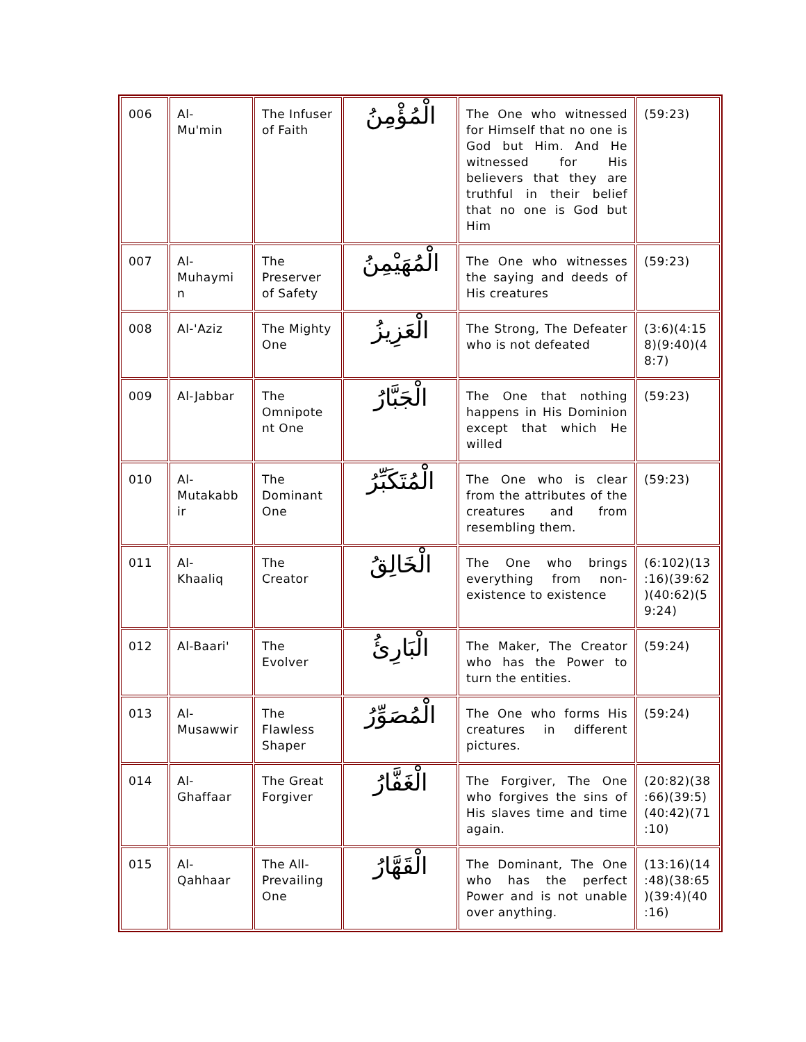| 006 | Al- Mu'min | The Infuser of Faith | الْمُؤْمِنُ | The One who witnessed for Himself that no one is God but Him. And He witnessed for His believers that they are truthful in their belief that no one is God but Him | (59:23) |
| 007 | Al- Muhaymi n | The Preserver of Safety | الْمُهَيْمِنُ | The One who witnesses the saying and deeds of His creatures | (59:23) |
| 008 | Al-'Aziz | The Mighty One | الْعَزِيزُ | The Strong, The Defeater who is not defeated | (3:6)(4:15 8)(9:40)(4 8:7) |
| 009 | Al-Jabbar | The Omnipote nt One | الْجَبَّارُ | The One that nothing happens in His Dominion except that which He willed | (59:23) |
| 010 | Al- Mutakabb ir | The Dominant One | الْمُتَكَبِّرُ | The One who is clear from the attributes of the creatures and from resembling them. | (59:23) |
| 011 | Al- Khaaliq | The Creator | الْخَالِقُ | The One who brings everything from non-existence to existence | (6:102)(13 :16)(39:62 )(40:62)(5 9:24) |
| 012 | Al-Baari' | The Evolver | الْبَارِئُ | The Maker, The Creator who has the Power to turn the entities. | (59:24) |
| 013 | Al- Musawwir | The Flawless Shaper | الْمُصَوِّرُ | The One who forms His creatures in different pictures. | (59:24) |
| 014 | Al- Ghaffaar | The Great Forgiver | الْغَفَّارُ | The Forgiver, The One who forgives the sins of His slaves time and time again. | (20:82)(38 :66)(39:5) (40:42)(71 :10) |
| 015 | Al- Qahhaar | The All-Prevailing One | الْقَهَّارُ | The Dominant, The One who has the perfect Power and is not unable over anything. | (13:16)(14 :48)(38:65 )(39:4)(40 :16) |